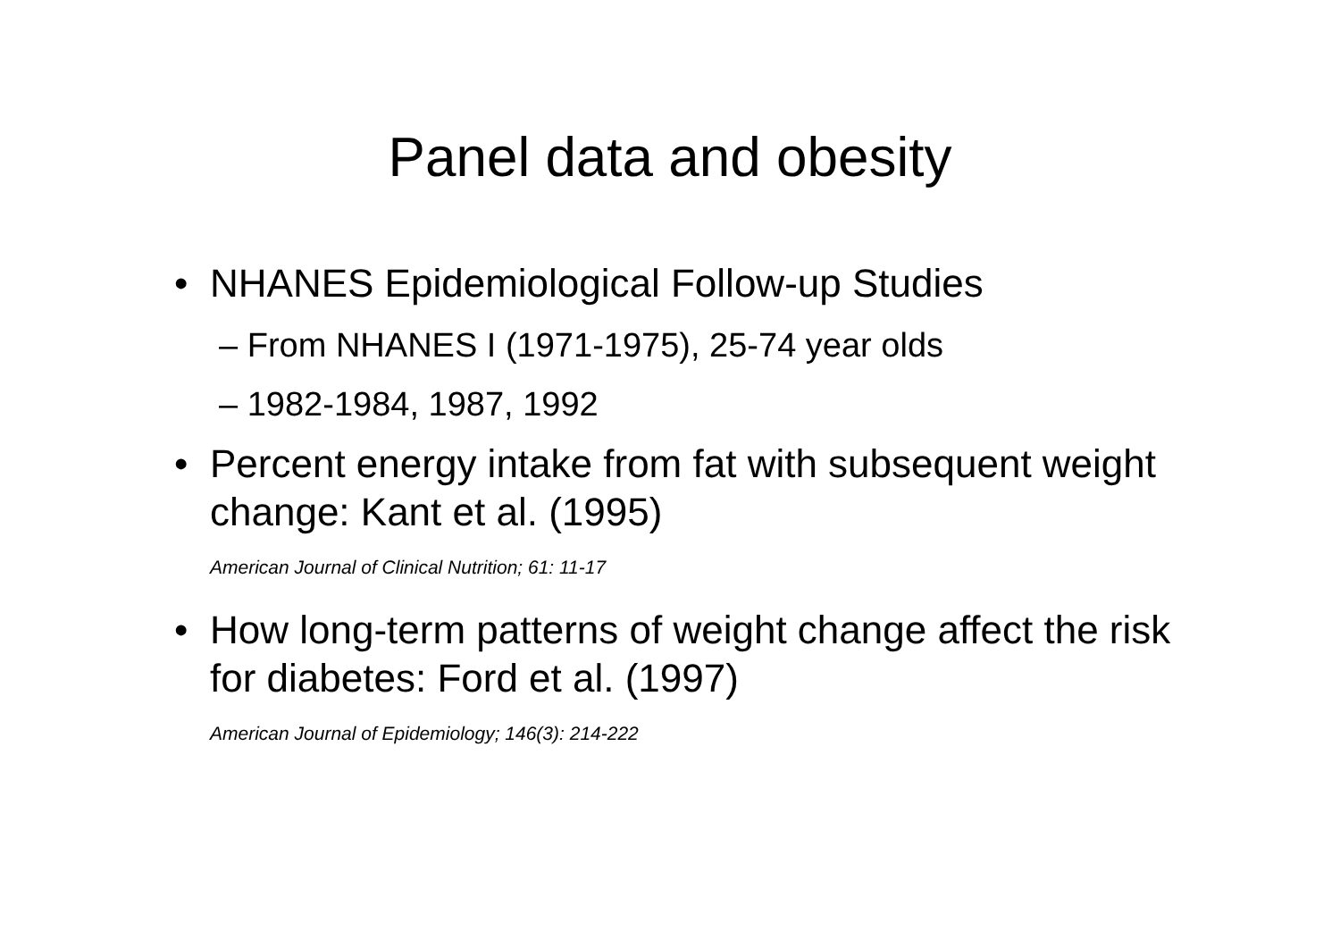Panel data and obesity
• NHANES Epidemiological Follow-up Studies
– From NHANES I (1971-1975), 25-74 year olds
– 1982-1984, 1987, 1992
• Percent energy intake from fat with subsequent weight change: Kant et al. (1995)
American Journal of Clinical Nutrition; 61: 11-17
• How long-term patterns of weight change affect the risk for diabetes: Ford et al. (1997)
American Journal of Epidemiology; 146(3): 214-222